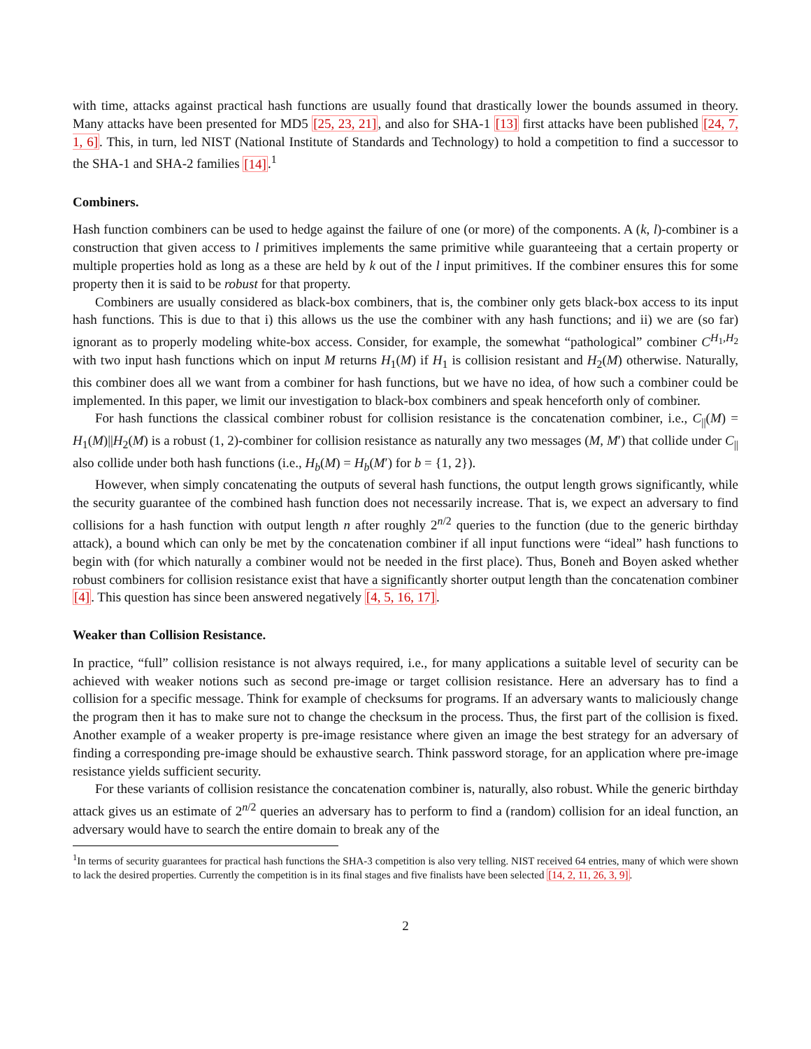with time, attacks against practical hash functions are usually found that drastically lower the bounds assumed in theory. Many attacks have been presented for MD5 [25, 23, 21], and also for SHA-1 [13] first attacks have been published [24, 7, 1, 6]. This, in turn, led NIST (National Institute of Standards and Technology) to hold a competition to find a successor to the SHA-1 and SHA-2 families [14].<sup>1</sup>
Combiners.
Hash function combiners can be used to hedge against the failure of one (or more) of the components. A (k, l)-combiner is a construction that given access to l primitives implements the same primitive while guaranteeing that a certain property or multiple properties hold as long as a these are held by k out of the l input primitives. If the combiner ensures this for some property then it is said to be robust for that property.
Combiners are usually considered as black-box combiners, that is, the combiner only gets black-box access to its input hash functions. This is due to that i) this allows us the use the combiner with any hash functions; and ii) we are (so far) ignorant as to properly modeling white-box access. Consider, for example, the somewhat “pathological” combiner C<sup>H<sub>1</sub>,H<sub>2</sub></sup> with two input hash functions which on input M returns H<sub>1</sub>(M) if H<sub>1</sub> is collision resistant and H<sub>2</sub>(M) otherwise. Naturally, this combiner does all we want from a combiner for hash functions, but we have no idea, of how such a combiner could be implemented. In this paper, we limit our investigation to black-box combiners and speak henceforth only of combiner.
For hash functions the classical combiner robust for collision resistance is the concatenation combiner, i.e., C<sub>||</sub>(M) = H<sub>1</sub>(M)||H<sub>2</sub>(M) is a robust (1, 2)-combiner for collision resistance as naturally any two messages (M, M′) that collide under C<sub>||</sub> also collide under both hash functions (i.e., H<sub>b</sub>(M) = H<sub>b</sub>(M′) for b = {1, 2}).
However, when simply concatenating the outputs of several hash functions, the output length grows significantly, while the security guarantee of the combined hash function does not necessarily increase. That is, we expect an adversary to find collisions for a hash function with output length n after roughly 2<sup>n/2</sup> queries to the function (due to the generic birthday attack), a bound which can only be met by the concatenation combiner if all input functions were “ideal” hash functions to begin with (for which naturally a combiner would not be needed in the first place). Thus, Boneh and Boyen asked whether robust combiners for collision resistance exist that have a significantly shorter output length than the concatenation combiner [4]. This question has since been answered negatively [4, 5, 16, 17].
Weaker than Collision Resistance.
In practice, “full” collision resistance is not always required, i.e., for many applications a suitable level of security can be achieved with weaker notions such as second pre-image or target collision resistance. Here an adversary has to find a collision for a specific message. Think for example of checksums for programs. If an adversary wants to maliciously change the program then it has to make sure not to change the checksum in the process. Thus, the first part of the collision is fixed. Another example of a weaker property is pre-image resistance where given an image the best strategy for an adversary of finding a corresponding pre-image should be exhaustive search. Think password storage, for an application where pre-image resistance yields sufficient security.
For these variants of collision resistance the concatenation combiner is, naturally, also robust. While the generic birthday attack gives us an estimate of 2<sup>n/2</sup> queries an adversary has to perform to find a (random) collision for an ideal function, an adversary would have to search the entire domain to break any of the
<sup>1</sup> In terms of security guarantees for practical hash functions the SHA-3 competition is also very telling. NIST received 64 entries, many of which were shown to lack the desired properties. Currently the competition is in its final stages and five finalists have been selected [14, 2, 11, 26, 3, 9].
2